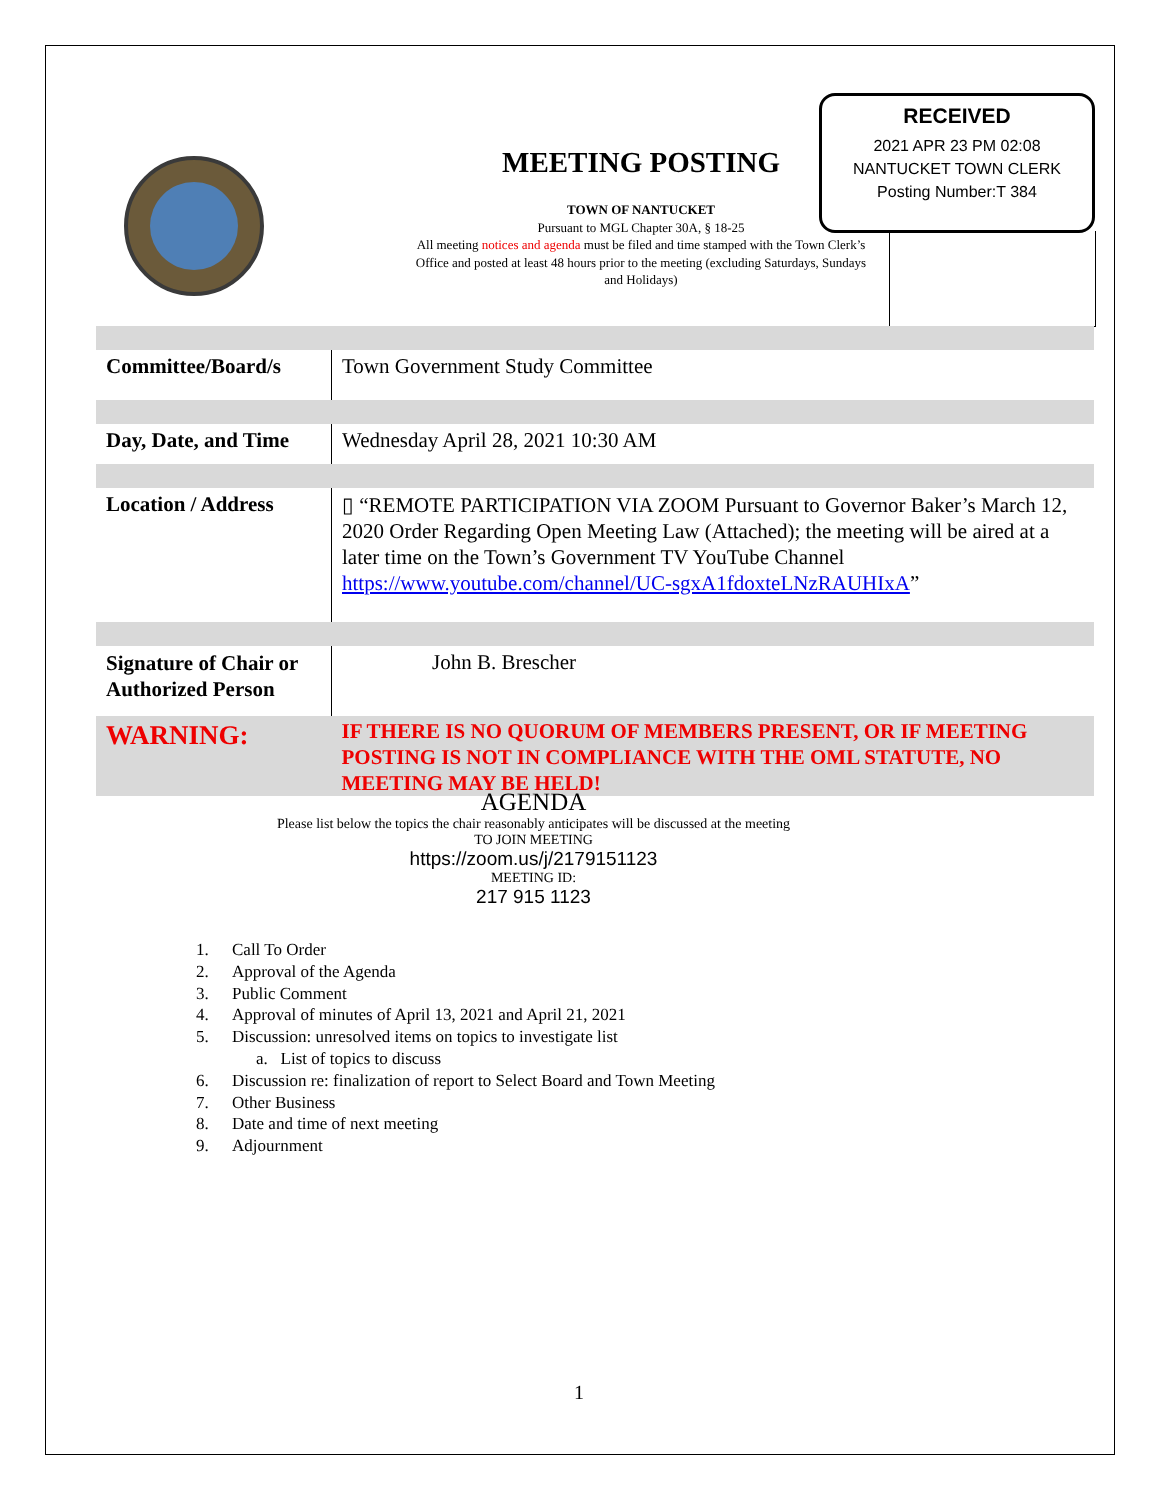MEETING POSTING
TOWN OF NANTUCKET
Pursuant to MGL Chapter 30A, § 18-25
All meeting notices and agenda must be filed and time stamped with the Town Clerk’s Office and posted at least 48 hours prior to the meeting (excluding Saturdays, Sundays and Holidays)
RECEIVED
2021 APR 23 PM 02:08
NANTUCKET TOWN CLERK
Posting Number:T 384
| Committee/Board/s | Town Government Study Committee |
| Day, Date, and Time | Wednesday April 28, 2021 10:30 AM |
| Location / Address | ▯ “REMOTE PARTICIPATION VIA ZOOM Pursuant to Governor Baker’s March 12, 2020 Order Regarding Open Meeting Law (Attached); the meeting will be aired at a later time on the Town’s Government TV YouTube Channel https://www.youtube.com/channel/UC-sgxA1fdoxteLNzRAUHIxA ” |
| Signature of Chair or Authorized Person | John B. Brescher |
| WARNING: | IF THERE IS NO QUORUM OF MEMBERS PRESENT, OR IF MEETING POSTING IS NOT IN COMPLIANCE WITH THE OML STATUTE, NO MEETING MAY BE HELD! |
AGENDA
Please list below the topics the chair reasonably anticipates will be discussed at the meeting
TO JOIN MEETING
https://zoom.us/j/2179151123
MEETING ID:
217 915 1123
1. Call To Order
2. Approval of the Agenda
3. Public Comment
4. Approval of minutes of April 13, 2021 and April 21, 2021
5. Discussion: unresolved items on topics to investigate list
a. List of topics to discuss
6. Discussion re: finalization of report to Select Board and Town Meeting
7. Other Business
8. Date and time of next meeting
9. Adjournment
1